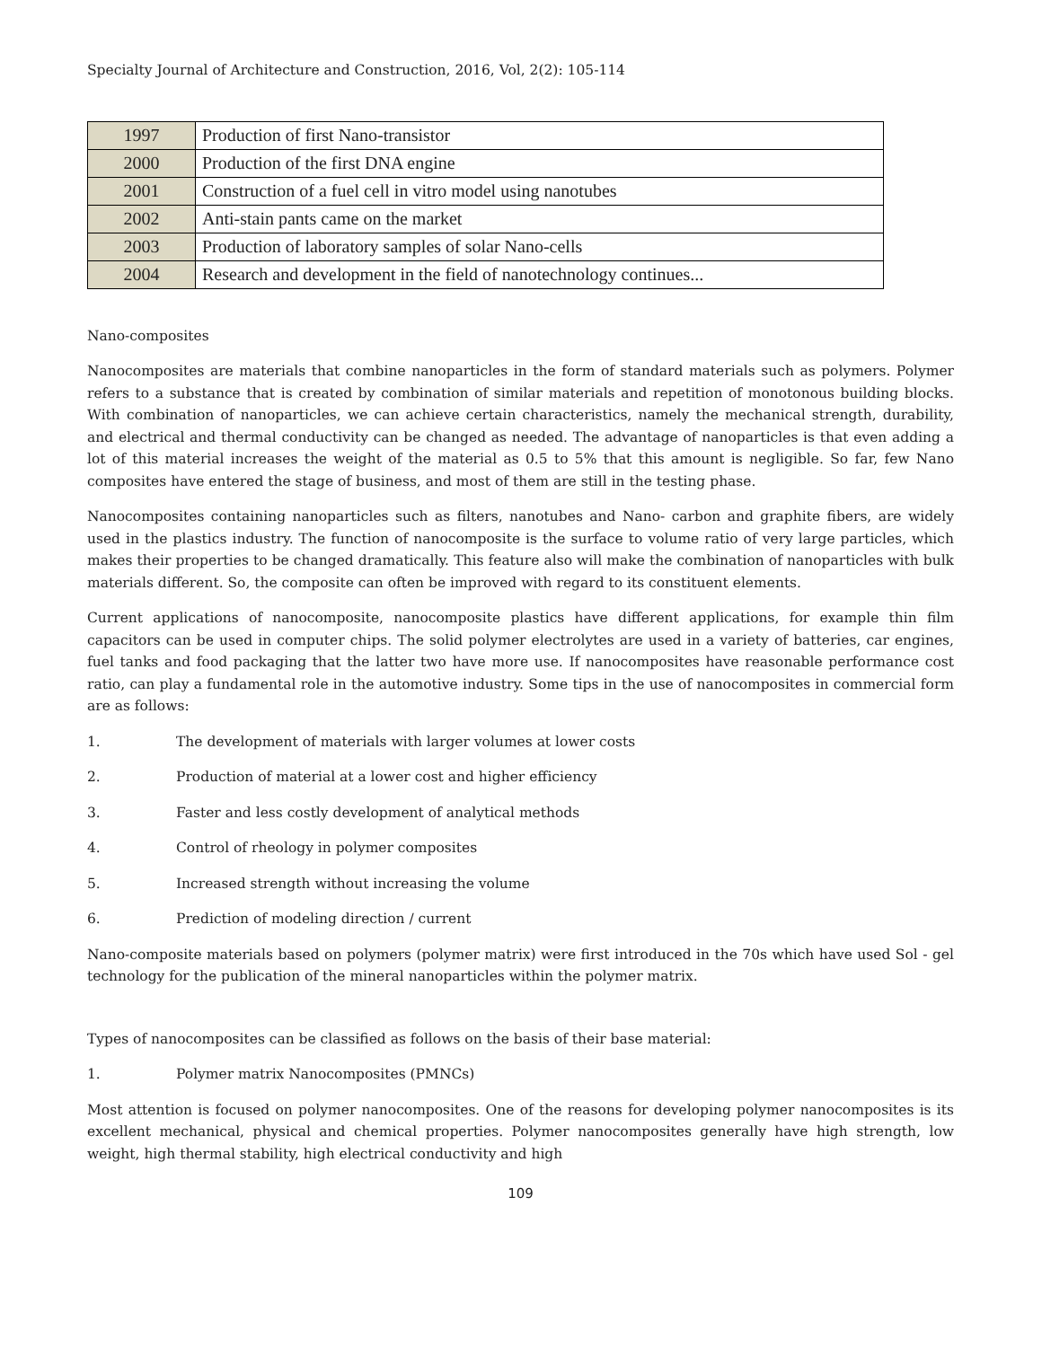Specialty Journal of Architecture and Construction, 2016, Vol, 2(2): 105-114
| 1997 | Production of first Nano-transistor |
| 2000 | Production of the first DNA engine |
| 2001 | Construction of a fuel cell in vitro model using nanotubes |
| 2002 | Anti-stain pants came on the market |
| 2003 | Production of laboratory samples of solar Nano-cells |
| 2004 | Research and development in the field of nanotechnology continues... |
Nano-composites
Nanocomposites are materials that combine nanoparticles in the form of standard materials such as polymers. Polymer refers to a substance that is created by combination of similar materials and repetition of monotonous building blocks. With combination of nanoparticles, we can achieve certain characteristics, namely the mechanical strength, durability, and electrical and thermal conductivity can be changed as needed. The advantage of nanoparticles is that even adding a lot of this material increases the weight of the material as 0.5 to 5% that this amount is negligible. So far, few Nano composites have entered the stage of business, and most of them are still in the testing phase.
Nanocomposites containing nanoparticles such as filters, nanotubes and Nano- carbon and graphite fibers, are widely used in the plastics industry. The function of nanocomposite is the surface to volume ratio of very large particles, which makes their properties to be changed dramatically. This feature also will make the combination of nanoparticles with bulk materials different. So, the composite can often be improved with regard to its constituent elements.
Current applications of nanocomposite, nanocomposite plastics have different applications, for example thin film capacitors can be used in computer chips. The solid polymer electrolytes are used in a variety of batteries, car engines, fuel tanks and food packaging that the latter two have more use. If nanocomposites have reasonable performance cost ratio, can play a fundamental role in the automotive industry. Some tips in the use of nanocomposites in commercial form are as follows:
1. The development of materials with larger volumes at lower costs
2. Production of material at a lower cost and higher efficiency
3. Faster and less costly development of analytical methods
4. Control of rheology in polymer composites
5. Increased strength without increasing the volume
6. Prediction of modeling direction / current
Nano-composite materials based on polymers (polymer matrix) were first introduced in the 70s which have used Sol - gel technology for the publication of the mineral nanoparticles within the polymer matrix.
Types of nanocomposites can be classified as follows on the basis of their base material:
1. Polymer matrix Nanocomposites (PMNCs)
Most attention is focused on polymer nanocomposites. One of the reasons for developing polymer nanocomposites is its excellent mechanical, physical and chemical properties. Polymer nanocomposites generally have high strength, low weight, high thermal stability, high electrical conductivity and high
109